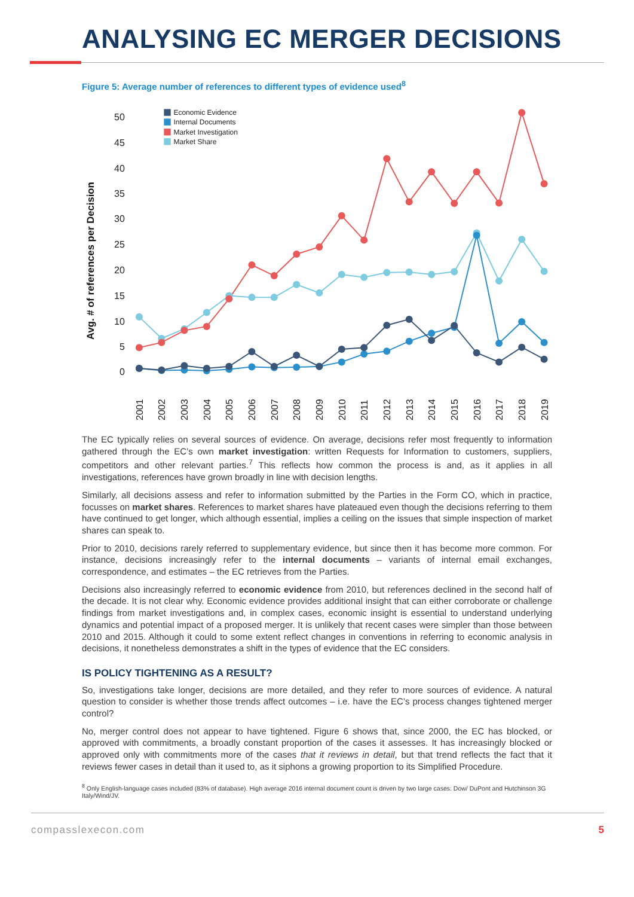ANALYSING EC MERGER DECISIONS
Figure 5: Average number of references to different types of evidence used<sup>8</sup>
Avg. # of references per Decision
50
45
40
35
30
25
20
15
10
5
0
Economic Evidence
Internal Documents
Market Investigation
Market Share
2001
2002
2003
2004
2005
2006
2007
2008
2009
2010
2011
2012
2013
2014
2015
2016
2017
2018
2019
The EC typically relies on several sources of evidence. On average, decisions refer most frequently to information gathered through the EC’s own market investigation: written Requests for Information to customers, suppliers, competitors and other relevant parties.<sup>7</sup> This reflects how common the process is and, as it applies in all investigations, references have grown broadly in line with decision lengths.
Similarly, all decisions assess and refer to information submitted by the Parties in the Form CO, which in practice, focusses on market shares. References to market shares have plateaued even though the decisions referring to them have continued to get longer, which although essential, implies a ceiling on the issues that simple inspection of market shares can speak to.
Prior to 2010, decisions rarely referred to supplementary evidence, but since then it has become more common. For instance, decisions increasingly refer to the internal documents – variants of internal email exchanges, correspondence, and estimates – the EC retrieves from the Parties.
Decisions also increasingly referred to economic evidence from 2010, but references declined in the second half of the decade. It is not clear why. Economic evidence provides additional insight that can either corroborate or challenge findings from market investigations and, in complex cases, economic insight is essential to understand underlying dynamics and potential impact of a proposed merger. It is unlikely that recent cases were simpler than those between 2010 and 2015. Although it could to some extent reflect changes in conventions in referring to economic analysis in decisions, it nonetheless demonstrates a shift in the types of evidence that the EC considers.
IS POLICY TIGHTENING AS A RESULT?
So, investigations take longer, decisions are more detailed, and they refer to more sources of evidence. A natural question to consider is whether those trends affect outcomes – i.e. have the EC’s process changes tightened merger control?
No, merger control does not appear to have tightened. Figure 6 shows that, since 2000, the EC has blocked, or approved with commitments, a broadly constant proportion of the cases it assesses. It has increasingly blocked or approved only with commitments more of the cases that it reviews in detail, but that trend reflects the fact that it reviews fewer cases in detail than it used to, as it siphons a growing proportion to its Simplified Procedure.
<sup>8</sup> Only English-language cases included (83% of database). High average 2016 internal document count is driven by two large cases: Dow/ DuPont and Hutchinson 3G Italy/Wind/JV.
compasslexecon.com 5